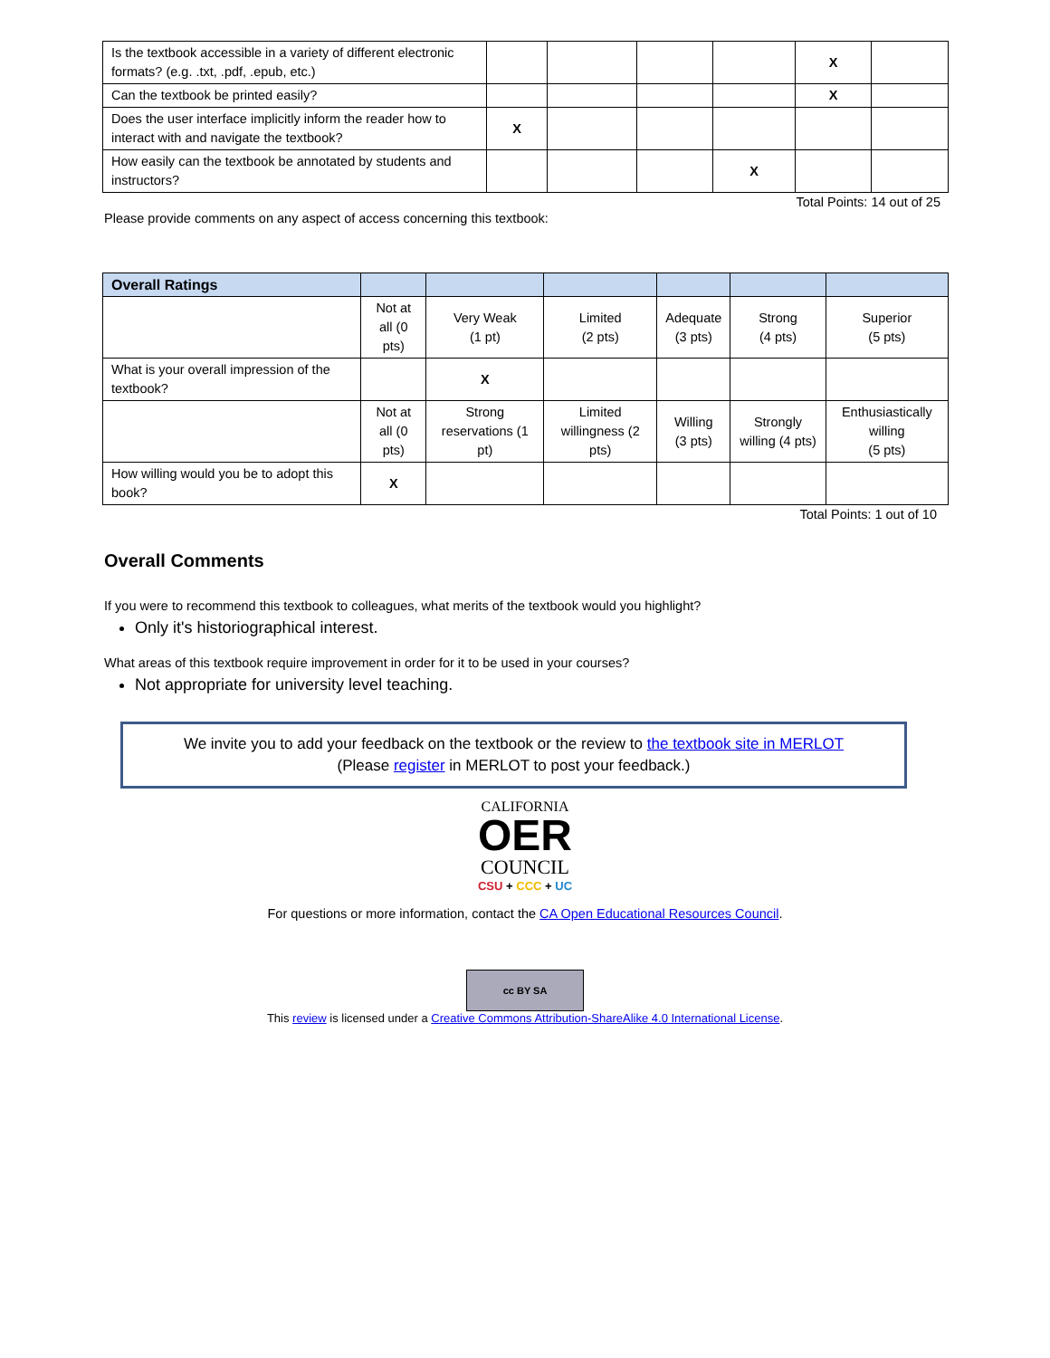| Is the textbook accessible in a variety of different electronic formats? (e.g. .txt, .pdf, .epub, etc.) | | | | | X | |
| Can the textbook be printed easily? | | | | | X | |
| Does the user interface implicitly inform the reader how to interact with and navigate the textbook? | X | | | | | |
| How easily can the textbook be annotated by students and instructors? | | | | X | | |
Total Points: 14 out of 25
Please provide comments on any aspect of access concerning this textbook:
| Overall Ratings | | | | | | |
| --- | --- | --- | --- | --- | --- | --- |
| | Not at all (0 pts) | Very Weak (1 pt) | Limited (2 pts) | Adequate (3 pts) | Strong (4 pts) | Superior (5 pts) |
| What is your overall impression of the textbook? | | X | | | | |
| | Not at all (0 pts) | Strong reservations (1 pt) | Limited willingness (2 pts) | Willing (3 pts) | Strongly willing (4 pts) | Enthusiastically willing (5 pts) |
| How willing would you be to adopt this book? | X | | | | | |
Total Points: 1 out of 10
Overall Comments
If you were to recommend this textbook to colleagues, what merits of the textbook would you highlight?
Only it's historiographical interest.
What areas of this textbook require improvement in order for it to be used in your courses?
Not appropriate for university level teaching.
We invite you to add your feedback on the textbook or the review to the textbook site in MERLOT
(Please register in MERLOT to post your feedback.)
CALIFORNIA
OER
COUNCIL
CSU + CCC + UC
For questions or more information, contact the CA Open Educational Resources Council.
cc BY SA
This review is licensed under a Creative Commons Attribution-ShareAlike 4.0 International License.